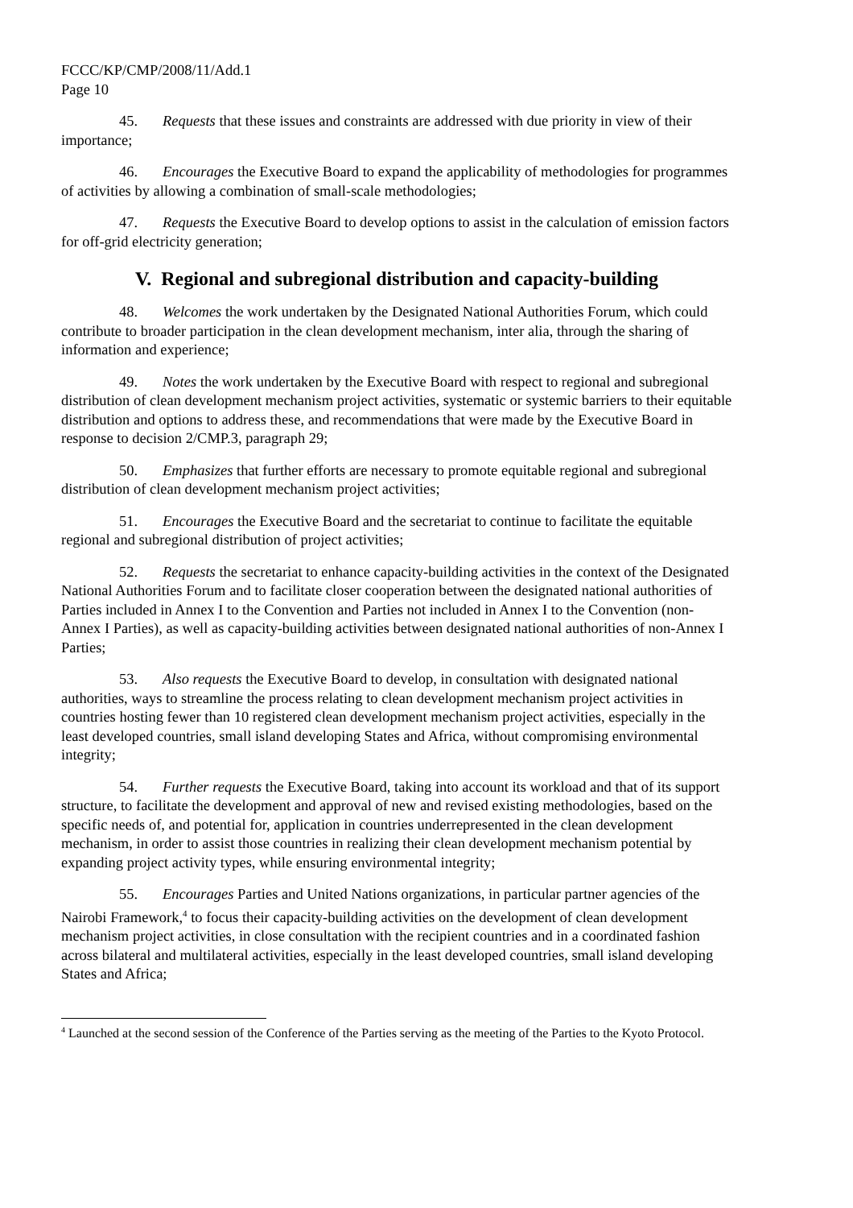FCCC/KP/CMP/2008/11/Add.1
Page 10
45. Requests that these issues and constraints are addressed with due priority in view of their importance;
46. Encourages the Executive Board to expand the applicability of methodologies for programmes of activities by allowing a combination of small-scale methodologies;
47. Requests the Executive Board to develop options to assist in the calculation of emission factors for off-grid electricity generation;
V. Regional and subregional distribution and capacity-building
48. Welcomes the work undertaken by the Designated National Authorities Forum, which could contribute to broader participation in the clean development mechanism, inter alia, through the sharing of information and experience;
49. Notes the work undertaken by the Executive Board with respect to regional and subregional distribution of clean development mechanism project activities, systematic or systemic barriers to their equitable distribution and options to address these, and recommendations that were made by the Executive Board in response to decision 2/CMP.3, paragraph 29;
50. Emphasizes that further efforts are necessary to promote equitable regional and subregional distribution of clean development mechanism project activities;
51. Encourages the Executive Board and the secretariat to continue to facilitate the equitable regional and subregional distribution of project activities;
52. Requests the secretariat to enhance capacity-building activities in the context of the Designated National Authorities Forum and to facilitate closer cooperation between the designated national authorities of Parties included in Annex I to the Convention and Parties not included in Annex I to the Convention (non-Annex I Parties), as well as capacity-building activities between designated national authorities of non-Annex I Parties;
53. Also requests the Executive Board to develop, in consultation with designated national authorities, ways to streamline the process relating to clean development mechanism project activities in countries hosting fewer than 10 registered clean development mechanism project activities, especially in the least developed countries, small island developing States and Africa, without compromising environmental integrity;
54. Further requests the Executive Board, taking into account its workload and that of its support structure, to facilitate the development and approval of new and revised existing methodologies, based on the specific needs of, and potential for, application in countries underrepresented in the clean development mechanism, in order to assist those countries in realizing their clean development mechanism potential by expanding project activity types, while ensuring environmental integrity;
55. Encourages Parties and United Nations organizations, in particular partner agencies of the Nairobi Framework,<sup>4</sup> to focus their capacity-building activities on the development of clean development mechanism project activities, in close consultation with the recipient countries and in a coordinated fashion across bilateral and multilateral activities, especially in the least developed countries, small island developing States and Africa;
<sup>4</sup> Launched at the second session of the Conference of the Parties serving as the meeting of the Parties to the Kyoto Protocol.